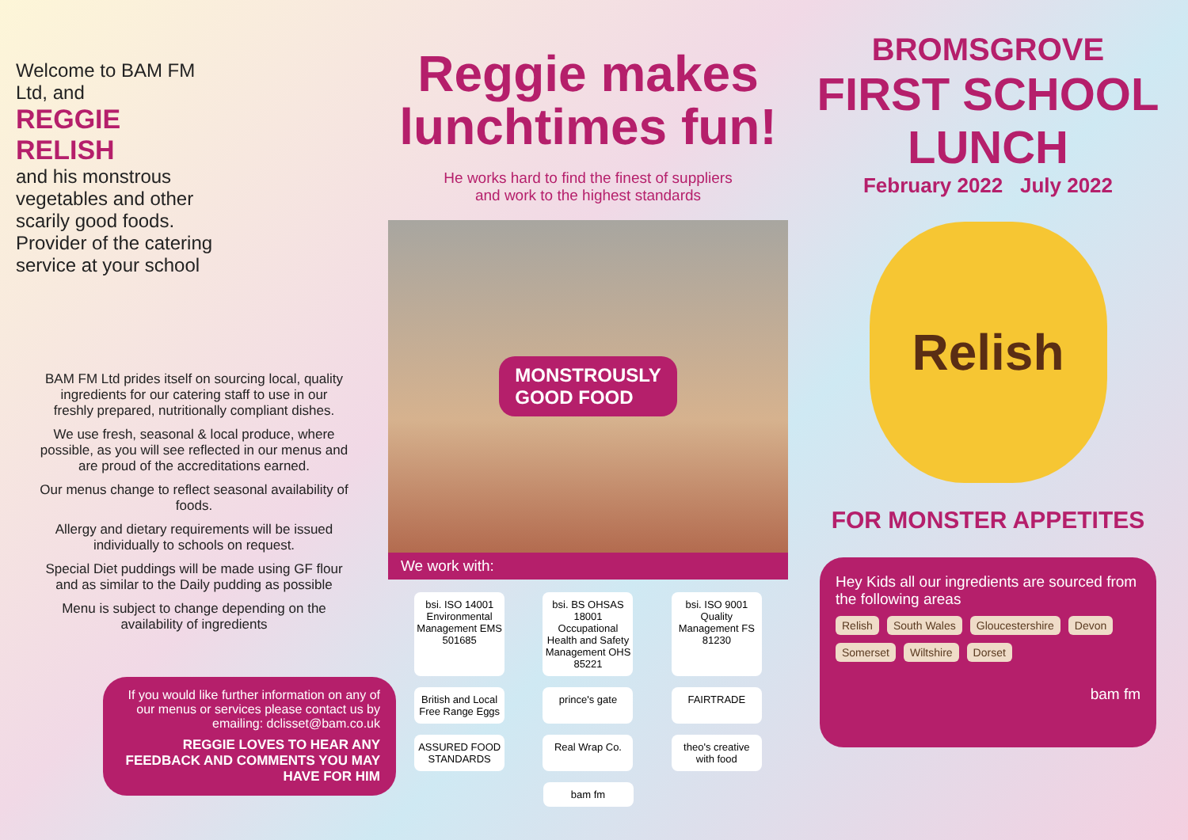Welcome to BAM FM Ltd, and
REGGIE RELISH
and his monstrous vegetables and other scarily good foods. Provider of the catering service at your school
BAM FM Ltd prides itself on sourcing local, quality ingredients for our catering staff to use in our freshly prepared, nutritionally compliant dishes.
We use fresh, seasonal & local produce, where possible, as you will see reflected in our menus and are proud of the accreditations earned.
Our menus change to reflect seasonal availability of foods.
Allergy and dietary requirements will be issued individually to schools on request.
Special Diet puddings will be made using GF flour and as similar to the Daily pudding as possible
Menu is subject to change depending on the availability of ingredients
If you would like further information on any of our menus or services please contact us by emailing: dclisset@bam.co.uk
REGGIE LOVES TO HEAR ANY FEEDBACK AND COMMENTS YOU MAY HAVE FOR HIM
Reggie makes
lunchtimes fun!
He works hard to find the finest of suppliers
and work to the highest standards
MONSTROUSLY
GOOD FOOD
We work with:
bsi. ISO 14001 Environmental Management EMS 501685 bsi. BS OHSAS 18001 Occupational Health and Safety Management OHS 85221 bsi. ISO 9001 Quality Management FS 81230 British and Local Free Range Eggs prince's gate FAIRTRADE ASSURED FOOD STANDARDS Real Wrap Co. theo's creative with food bam fm
BROMSGROVE
FIRST SCHOOL LUNCH
February 2022 July 2022
Relish
FOR MONSTER APPETITES
Hey Kids all our ingredients are sourced from the following areas
Relish South Wales Gloucestershire Devon Somerset Wiltshire Dorset
bam fm